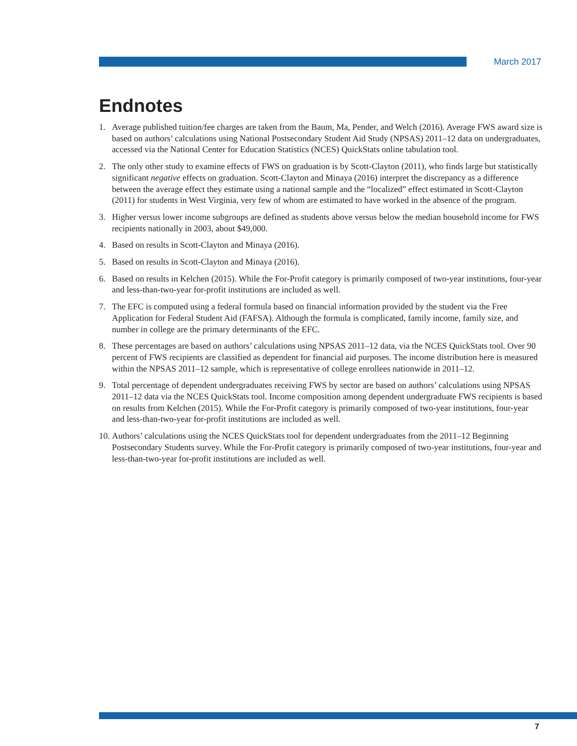March 2017
Endnotes
1. Average published tuition/fee charges are taken from the Baum, Ma, Pender, and Welch (2016). Average FWS award size is based on authors’ calculations using National Postsecondary Student Aid Study (NPSAS) 2011–12 data on undergraduates, accessed via the National Center for Education Statistics (NCES) QuickStats online tabulation tool.
2. The only other study to examine effects of FWS on graduation is by Scott-Clayton (2011), who finds large but statistically significant negative effects on graduation. Scott-Clayton and Minaya (2016) interpret the discrepancy as a difference between the average effect they estimate using a national sample and the “localized” effect estimated in Scott-Clayton (2011) for students in West Virginia, very few of whom are estimated to have worked in the absence of the program.
3. Higher versus lower income subgroups are defined as students above versus below the median household income for FWS recipients nationally in 2003, about $49,000.
4. Based on results in Scott-Clayton and Minaya (2016).
5. Based on results in Scott-Clayton and Minaya (2016).
6. Based on results in Kelchen (2015). While the For-Profit category is primarily composed of two-year institutions, four-year and less-than-two-year for-profit institutions are included as well.
7. The EFC is computed using a federal formula based on financial information provided by the student via the Free Application for Federal Student Aid (FAFSA). Although the formula is complicated, family income, family size, and number in college are the primary determinants of the EFC.
8. These percentages are based on authors’ calculations using NPSAS 2011–12 data, via the NCES QuickStats tool. Over 90 percent of FWS recipients are classified as dependent for financial aid purposes. The income distribution here is measured within the NPSAS 2011–12 sample, which is representative of college enrollees nationwide in 2011–12.
9. Total percentage of dependent undergraduates receiving FWS by sector are based on authors’ calculations using NPSAS 2011–12 data via the NCES QuickStats tool. Income composition among dependent undergraduate FWS recipients is based on results from Kelchen (2015). While the For-Profit category is primarily composed of two-year institutions, four-year and less-than-two-year for-profit institutions are included as well.
10. Authors’ calculations using the NCES QuickStats tool for dependent undergraduates from the 2011–12 Beginning Postsecondary Students survey. While the For-Profit category is primarily composed of two-year institutions, four-year and less-than-two-year for-profit institutions are included as well.
7